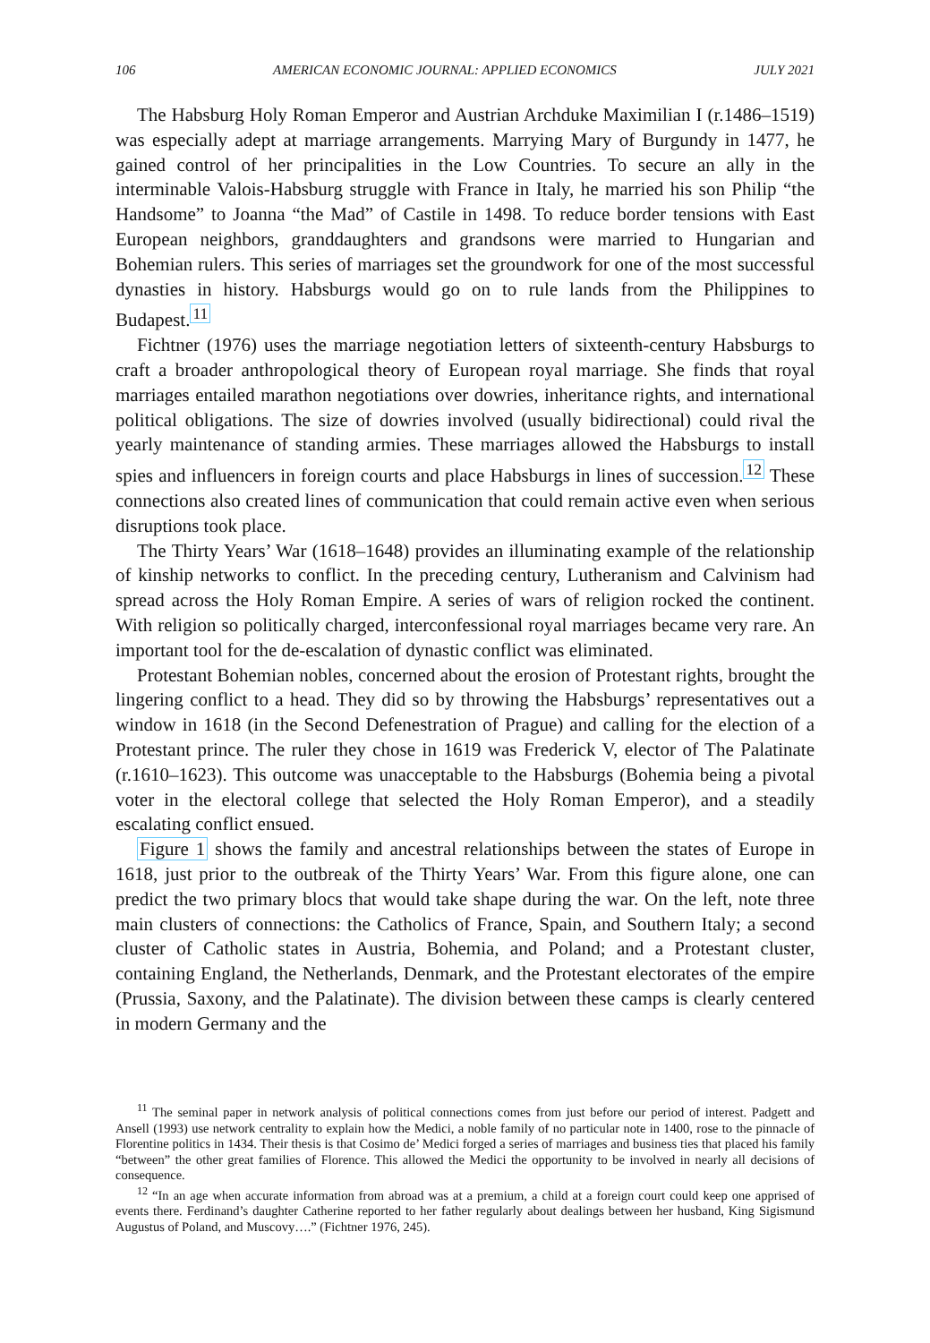106 AMERICAN ECONOMIC JOURNAL: APPLIED ECONOMICS JULY 2021
The Habsburg Holy Roman Emperor and Austrian Archduke Maximilian I (r.1486–1519) was especially adept at marriage arrangements. Marrying Mary of Burgundy in 1477, he gained control of her principalities in the Low Countries. To secure an ally in the interminable Valois-Habsburg struggle with France in Italy, he married his son Philip “the Handsome” to Joanna “the Mad” of Castile in 1498. To reduce border tensions with East European neighbors, granddaughters and grandsons were married to Hungarian and Bohemian rulers. This series of marriages set the groundwork for one of the most successful dynasties in history. Habsburgs would go on to rule lands from the Philippines to Budapest.<sup>11</sup>
Fichtner (1976) uses the marriage negotiation letters of sixteenth-century Habsburgs to craft a broader anthropological theory of European royal marriage. She finds that royal marriages entailed marathon negotiations over dowries, inheritance rights, and international political obligations. The size of dowries involved (usually bidirectional) could rival the yearly maintenance of standing armies. These marriages allowed the Habsburgs to install spies and influencers in foreign courts and place Habsburgs in lines of succession.<sup>12</sup> These connections also created lines of communication that could remain active even when serious disruptions took place.
The Thirty Years’ War (1618–1648) provides an illuminating example of the relationship of kinship networks to conflict. In the preceding century, Lutheranism and Calvinism had spread across the Holy Roman Empire. A series of wars of religion rocked the continent. With religion so politically charged, interconfessional royal marriages became very rare. An important tool for the de-escalation of dynastic conflict was eliminated.
Protestant Bohemian nobles, concerned about the erosion of Protestant rights, brought the lingering conflict to a head. They did so by throwing the Habsburgs’ representatives out a window in 1618 (in the Second Defenestration of Prague) and calling for the election of a Protestant prince. The ruler they chose in 1619 was Frederick V, elector of The Palatinate (r.1610–1623). This outcome was unacceptable to the Habsburgs (Bohemia being a pivotal voter in the electoral college that selected the Holy Roman Emperor), and a steadily escalating conflict ensued.
Figure 1 shows the family and ancestral relationships between the states of Europe in 1618, just prior to the outbreak of the Thirty Years’ War. From this figure alone, one can predict the two primary blocs that would take shape during the war. On the left, note three main clusters of connections: the Catholics of France, Spain, and Southern Italy; a second cluster of Catholic states in Austria, Bohemia, and Poland; and a Protestant cluster, containing England, the Netherlands, Denmark, and the Protestant electorates of the empire (Prussia, Saxony, and the Palatinate). The division between these camps is clearly centered in modern Germany and the
<sup>11</sup> The seminal paper in network analysis of political connections comes from just before our period of interest. Padgett and Ansell (1993) use network centrality to explain how the Medici, a noble family of no particular note in 1400, rose to the pinnacle of Florentine politics in 1434. Their thesis is that Cosimo de’ Medici forged a series of marriages and business ties that placed his family “between” the other great families of Florence. This allowed the Medici the opportunity to be involved in nearly all decisions of consequence.
<sup>12</sup> “In an age when accurate information from abroad was at a premium, a child at a foreign court could keep one apprised of events there. Ferdinand’s daughter Catherine reported to her father regularly about dealings between her husband, King Sigismund Augustus of Poland, and Muscovy….” (Fichtner 1976, 245).